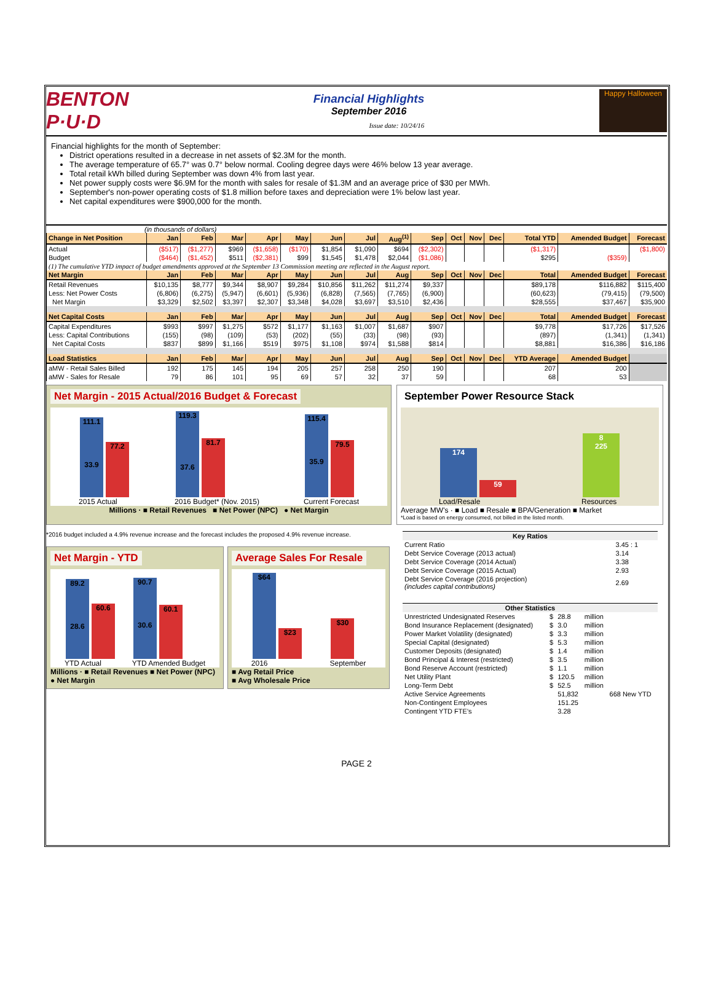BENTON P·U·D
Financial Highlights
September 2016
Issue date: 10/24/16
Happy Halloween
Financial highlights for the month of September:
District operations resulted in a decrease in net assets of $2.3M for the month.
The average temperature of 65.7° was 0.7° below normal. Cooling degree days were 46% below 13 year average.
Total retail kWh billed during September was down 4% from last year.
Net power supply costs were $6.9M for the month with sales for resale of $1.3M and an average price of $30 per MWh.
September's non-power operating costs of $1.8 million before taxes and depreciation were 1% below last year.
Net capital expenditures were $900,000 for the month.
(in thousands of dollars)
| Change in Net Position | Jan | Feb | Mar | Apr | May | Jun | Jul | Aug<sup>(1)</sup> | Sep | Oct | Nov | Dec | Total YTD | Amended Budget | Forecast |
| --- | --- | --- | --- | --- | --- | --- | --- | --- | --- | --- | --- | --- | --- | --- | --- |
| Actual | ($517) | ($1,277) | $969 | ($1,658) | ($170) | $1,854 | $1,090 | $694 | ($2,302) | | | | ($1,317) | | ($1,800) |
| Budget | ($464) | ($1,452) | $511 | ($2,381) | $99 | $1,545 | $1,478 | $2,044 | ($1,086) | | | | $295 | ($359) | |
| (1) The cumulative YTD impact of budget amendments approved at the September 13 Commission meeting are reflected in the August report. | | | | | | | | | | | | | | | |
| Net Margin | Jan | Feb | Mar | Apr | May | Jun | Jul | Aug | Sep | Oct | Nov | Dec | Total | Amended Budget | Forecast |
| Retail Revenues | $10,135 | $8,777 | $9,344 | $8,907 | $9,284 | $10,856 | $11,262 | $11,274 | $9,337 | | | | $89,178 | $116,882 | $115,400 |
| Less: Net Power Costs | (6,806) | (6,275) | (5,947) | (6,601) | (5,936) | (6,828) | (7,565) | (7,765) | (6,900) | | | | (60,623) | (79,415) | (79,500) |
| Net Margin | $3,329 | $2,502 | $3,397 | $2,307 | $3,348 | $4,028 | $3,697 | $3,510 | $2,436 | | | | $28,555 | $37,467 | $35,900 |
| Net Capital Costs | Jan | Feb | Mar | Apr | May | Jun | Jul | Aug | Sep | Oct | Nov | Dec | Total | Amended Budget | Forecast |
| Capital Expenditures | $993 | $997 | $1,275 | $572 | $1,177 | $1,163 | $1,007 | $1,687 | $907 | | | | $9,778 | $17,726 | $17,526 |
| Less: Capital Contributions | (155) | (98) | (109) | (53) | (202) | (55) | (33) | (98) | (93) | | | | (897) | (1,341) | (1,341) |
| Net Capital Costs | $837 | $899 | $1,166 | $519 | $975 | $1,108 | $974 | $1,588 | $814 | | | | $8,881 | $16,386 | $16,186 |
| Load Statistics | Jan | Feb | Mar | Apr | May | Jun | Jul | Aug | Sep | Oct | Nov | Dec | YTD Average | Amended Budget | |
| aMW - Retail Sales Billed | 192 | 175 | 145 | 194 | 205 | 257 | 258 | 250 | 190 | | | | 207 | 200 | |
| aMW - Sales for Resale | 79 | 86 | 101 | 95 | 69 | 57 | 32 | 37 | 59 | | | | 68 | 53 | |
Net Margin - 2015 Actual/2016 Budget & Forecast
111.1
33.9 77.2
2015 Actual
119.3
37.6 81.7
2016 Budget* (Nov. 2015)
115.4
35.9 79.5
Current Forecast
Millions · ■ Retail Revenues ■ Net Power (NPC) ● Net Margin
September Power Resource Stack
174 59
Load/Resale
8
225
Resources
Average MW's · ■ Load ■ Resale ■ BPA/Generation ■ Market
*Load is based on energy consumed, not billed in the listed month.
*2016 budget included a 4.9% revenue increase and the forecast includes the proposed 4.9% revenue increase.
Net Margin - YTD
89.2
28.6 60.6
YTD Actual
90.7
30.6 60.1
YTD Amended Budget
Millions · ■ Retail Revenues ■ Net Power (NPC) ● Net Margin
Average Sales For Resale
$64 $23
2016
$30
September
■ Avg Retail Price
■ Avg Wholesale Price
| Key Ratios | |
| --- | --- |
| Current Ratio | 3.45 : 1 |
| Debt Service Coverage (2013 actual) | 3.14 |
| Debt Service Coverage (2014 Actual) | 3.38 |
| Debt Service Coverage (2015 Actual) | 2.93 |
| Debt Service Coverage (2016 projection) (includes capital contributions) | 2.69 |
| Other Statistics | | | | |
| --- | --- | --- | --- | --- |
| Unrestricted Undesignated Reserves | $ | 28.8 | million | |
| Bond Insurance Replacement (designated) | $ | 3.0 | million | |
| Power Market Volatility (designated) | $ | 3.3 | million | |
| Special Capital (designated) | $ | 5.3 | million | |
| Customer Deposits (designated) | $ | 1.4 | million | |
| Bond Principal & Interest (restricted) | $ | 3.5 | million | |
| Bond Reserve Account (restricted) | $ | 1.1 | million | |
| Net Utility Plant | $ | 120.5 | million | |
| Long-Term Debt | $ | 52.5 | million | |
| Active Service Agreements | | 51,832 | | 668 New YTD |
| Non-Contingent Employees | | 151.25 | | |
| Contingent YTD FTE's | | 3.28 | | |
PAGE 2